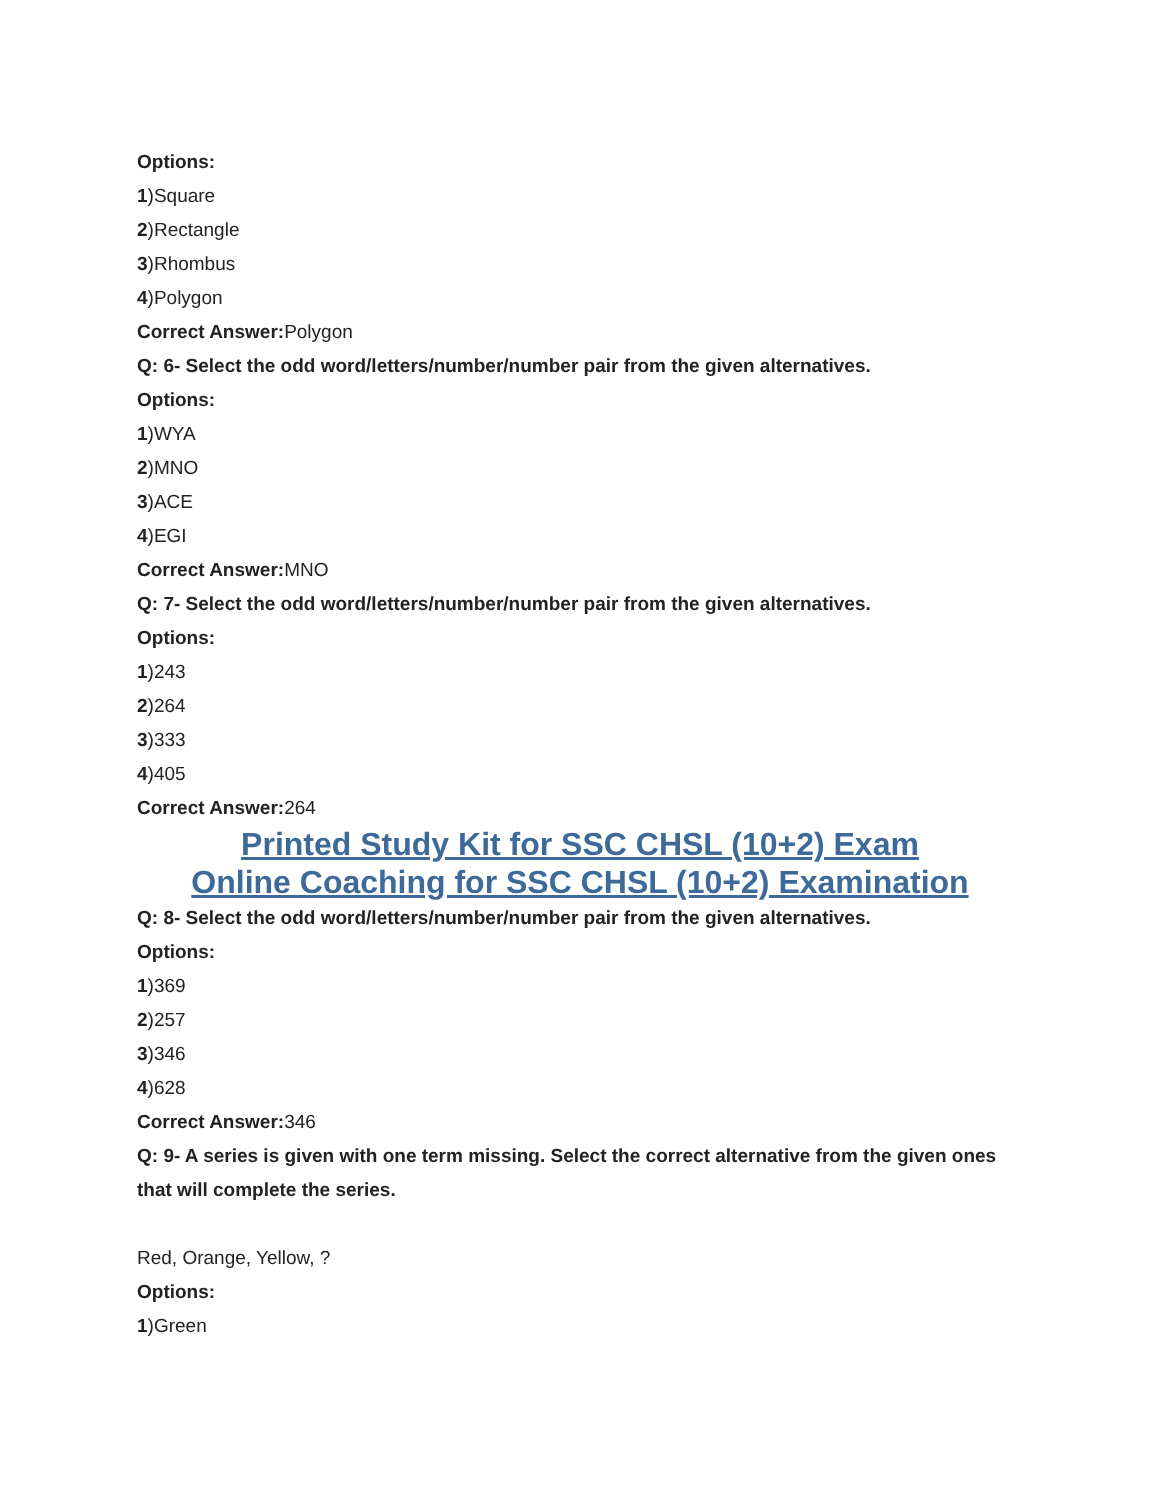Options:
1)Square
2)Rectangle
3)Rhombus
4)Polygon
Correct Answer: Polygon
Q: 6- Select the odd word/letters/number/number pair from the given alternatives.
Options:
1)WYA
2)MNO
3)ACE
4)EGI
Correct Answer: MNO
Q: 7- Select the odd word/letters/number/number pair from the given alternatives.
Options:
1)243
2)264
3)333
4)405
Correct Answer: 264
Printed Study Kit for SSC CHSL (10+2) Exam
Online Coaching for SSC CHSL (10+2) Examination
Q: 8- Select the odd word/letters/number/number pair from the given alternatives.
Options:
1)369
2)257
3)346
4)628
Correct Answer: 346
Q: 9- A series is given with one term missing. Select the correct alternative from the given ones that will complete the series.
Red, Orange, Yellow, ?
Options:
1)Green